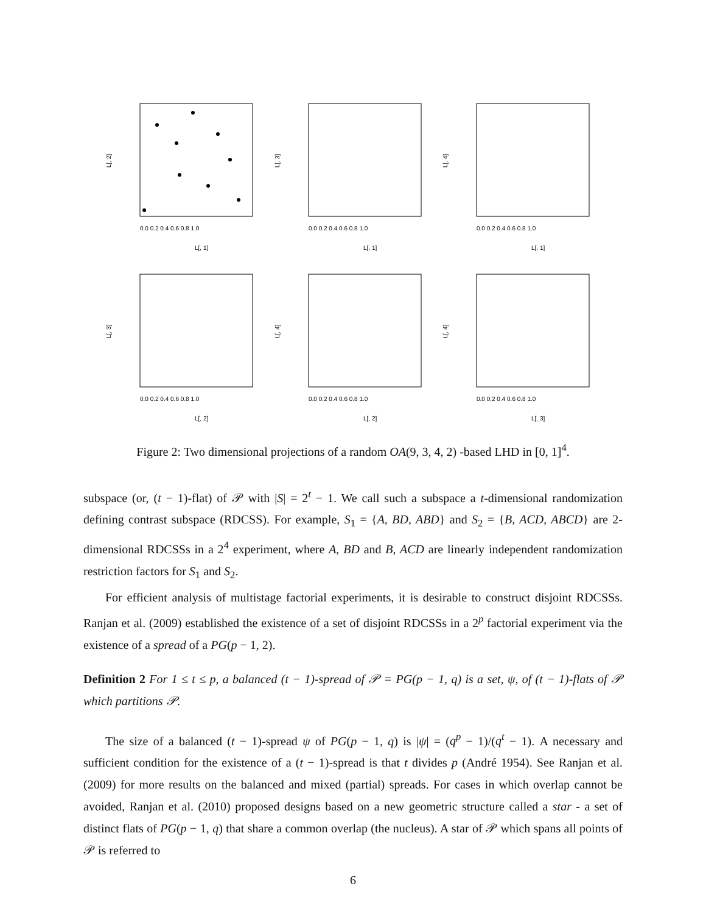L[, 1]
0.0 0.2 0.4 0.6 0.8 1.0
L[, 2]
L[, 1]
0.0 0.2 0.4 0.6 0.8 1.0
L[, 3]
L[, 1]
0.0 0.2 0.4 0.6 0.8 1.0
L[, 4]
L[, 2]
0.0 0.2 0.4 0.6 0.8 1.0
L[, 3]
L[, 2]
0.0 0.2 0.4 0.6 0.8 1.0
L[, 4]
L[, 3]
0.0 0.2 0.4 0.6 0.8 1.0
L[, 4]
Figure 2: Two dimensional projections of a random OA(9, 3, 4, 2) -based LHD in [0, 1]<sup>4</sup>.
subspace (or, (t − 1)-flat) of 𝒫 with |S| = 2<sup>t</sup> − 1. We call such a subspace a t-dimensional randomization defining contrast subspace (RDCSS). For example, S<sub>1</sub> = {A, BD, ABD} and S<sub>2</sub> = {B, ACD, ABCD} are 2-dimensional RDCSSs in a 2<sup>4</sup> experiment, where A, BD and B, ACD are linearly independent randomization restriction factors for S<sub>1</sub> and S<sub>2</sub>.
For efficient analysis of multistage factorial experiments, it is desirable to construct disjoint RDCSSs. Ranjan et al. (2009) established the existence of a set of disjoint RDCSSs in a 2<sup>p</sup> factorial experiment via the existence of a spread of a PG(p − 1, 2).
Definition 2 For 1 ≤ t ≤ p, a balanced (t − 1)-spread of 𝒫 = PG(p − 1, q) is a set, ψ, of (t − 1)-flats of 𝒫 which partitions 𝒫.
The size of a balanced (t − 1)-spread ψ of PG(p − 1, q) is |ψ| = (q<sup>p</sup> − 1)/(q<sup>t</sup> − 1). A necessary and sufficient condition for the existence of a (t − 1)-spread is that t divides p (André 1954). See Ranjan et al. (2009) for more results on the balanced and mixed (partial) spreads. For cases in which overlap cannot be avoided, Ranjan et al. (2010) proposed designs based on a new geometric structure called a star - a set of distinct flats of PG(p − 1, q) that share a common overlap (the nucleus). A star of 𝒫 which spans all points of 𝒫 is referred to
6